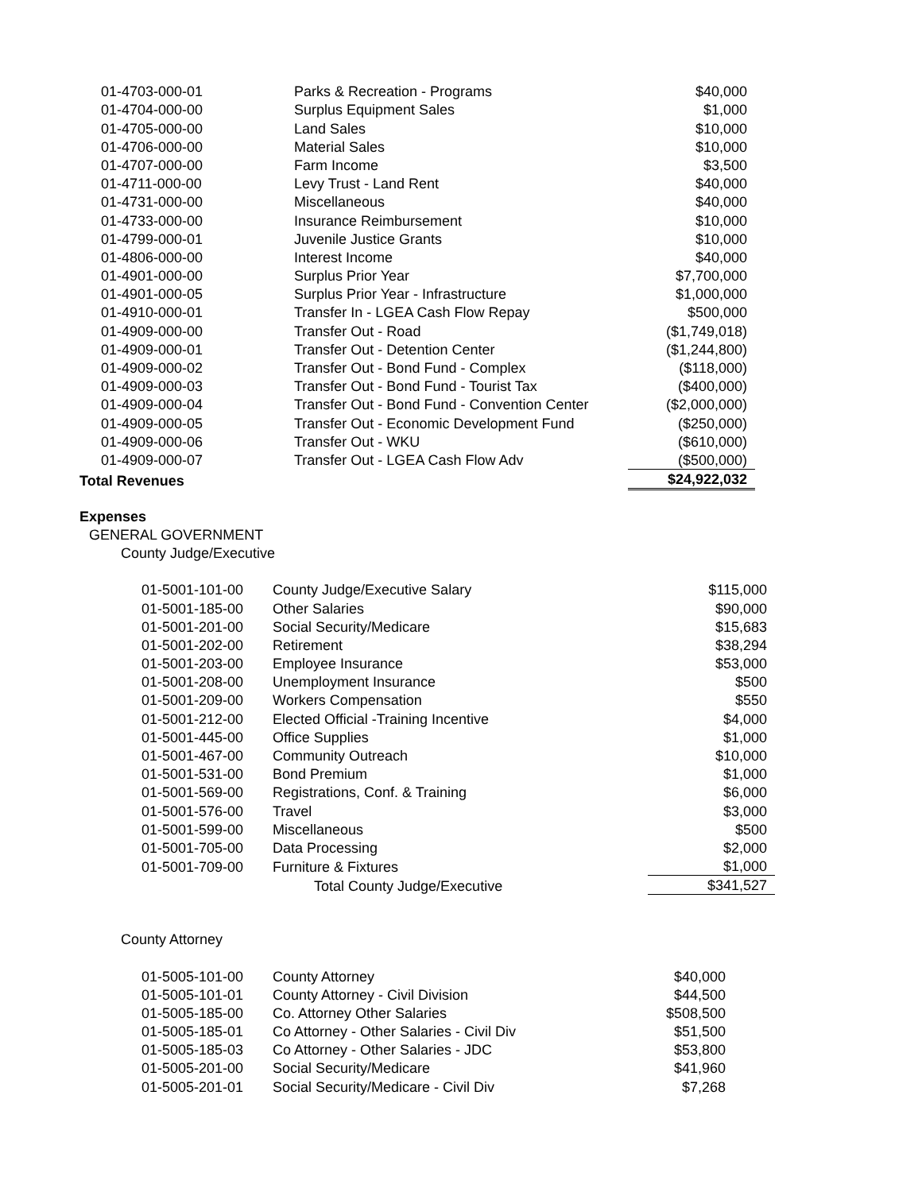| 01-4703-000-01 | Parks & Recreation - Programs | $40,000 |
| 01-4704-000-00 | Surplus Equipment Sales | $1,000 |
| 01-4705-000-00 | Land Sales | $10,000 |
| 01-4706-000-00 | Material Sales | $10,000 |
| 01-4707-000-00 | Farm Income | $3,500 |
| 01-4711-000-00 | Levy Trust - Land Rent | $40,000 |
| 01-4731-000-00 | Miscellaneous | $40,000 |
| 01-4733-000-00 | Insurance Reimbursement | $10,000 |
| 01-4799-000-01 | Juvenile Justice Grants | $10,000 |
| 01-4806-000-00 | Interest Income | $40,000 |
| 01-4901-000-00 | Surplus Prior Year | $7,700,000 |
| 01-4901-000-05 | Surplus Prior Year - Infrastructure | $1,000,000 |
| 01-4910-000-01 | Transfer In - LGEA Cash Flow Repay | $500,000 |
| 01-4909-000-00 | Transfer Out - Road | ($1,749,018) |
| 01-4909-000-01 | Transfer Out - Detention Center | ($1,244,800) |
| 01-4909-000-02 | Transfer Out - Bond Fund - Complex | ($118,000) |
| 01-4909-000-03 | Transfer Out - Bond Fund - Tourist Tax | ($400,000) |
| 01-4909-000-04 | Transfer Out - Bond Fund - Convention Center | ($2,000,000) |
| 01-4909-000-05 | Transfer Out - Economic Development Fund | ($250,000) |
| 01-4909-000-06 | Transfer Out - WKU | ($610,000) |
| 01-4909-000-07 | Transfer Out - LGEA Cash Flow Adv | ($500,000) |
| Total Revenues | | $24,922,032 |
Expenses
GENERAL GOVERNMENT
County Judge/Executive
| 01-5001-101-00 | County Judge/Executive Salary | $115,000 |
| 01-5001-185-00 | Other Salaries | $90,000 |
| 01-5001-201-00 | Social Security/Medicare | $15,683 |
| 01-5001-202-00 | Retirement | $38,294 |
| 01-5001-203-00 | Employee Insurance | $53,000 |
| 01-5001-208-00 | Unemployment Insurance | $500 |
| 01-5001-209-00 | Workers Compensation | $550 |
| 01-5001-212-00 | Elected Official -Training Incentive | $4,000 |
| 01-5001-445-00 | Office Supplies | $1,000 |
| 01-5001-467-00 | Community Outreach | $10,000 |
| 01-5001-531-00 | Bond Premium | $1,000 |
| 01-5001-569-00 | Registrations, Conf. & Training | $6,000 |
| 01-5001-576-00 | Travel | $3,000 |
| 01-5001-599-00 | Miscellaneous | $500 |
| 01-5001-705-00 | Data Processing | $2,000 |
| 01-5001-709-00 | Furniture & Fixtures | $1,000 |
| | Total County Judge/Executive | $341,527 |
County Attorney
| 01-5005-101-00 | County Attorney | $40,000 |
| 01-5005-101-01 | County Attorney - Civil Division | $44,500 |
| 01-5005-185-00 | Co. Attorney Other Salaries | $508,500 |
| 01-5005-185-01 | Co Attorney - Other Salaries - Civil Div | $51,500 |
| 01-5005-185-03 | Co Attorney - Other Salaries - JDC | $53,800 |
| 01-5005-201-00 | Social Security/Medicare | $41,960 |
| 01-5005-201-01 | Social Security/Medicare - Civil Div | $7,268 |